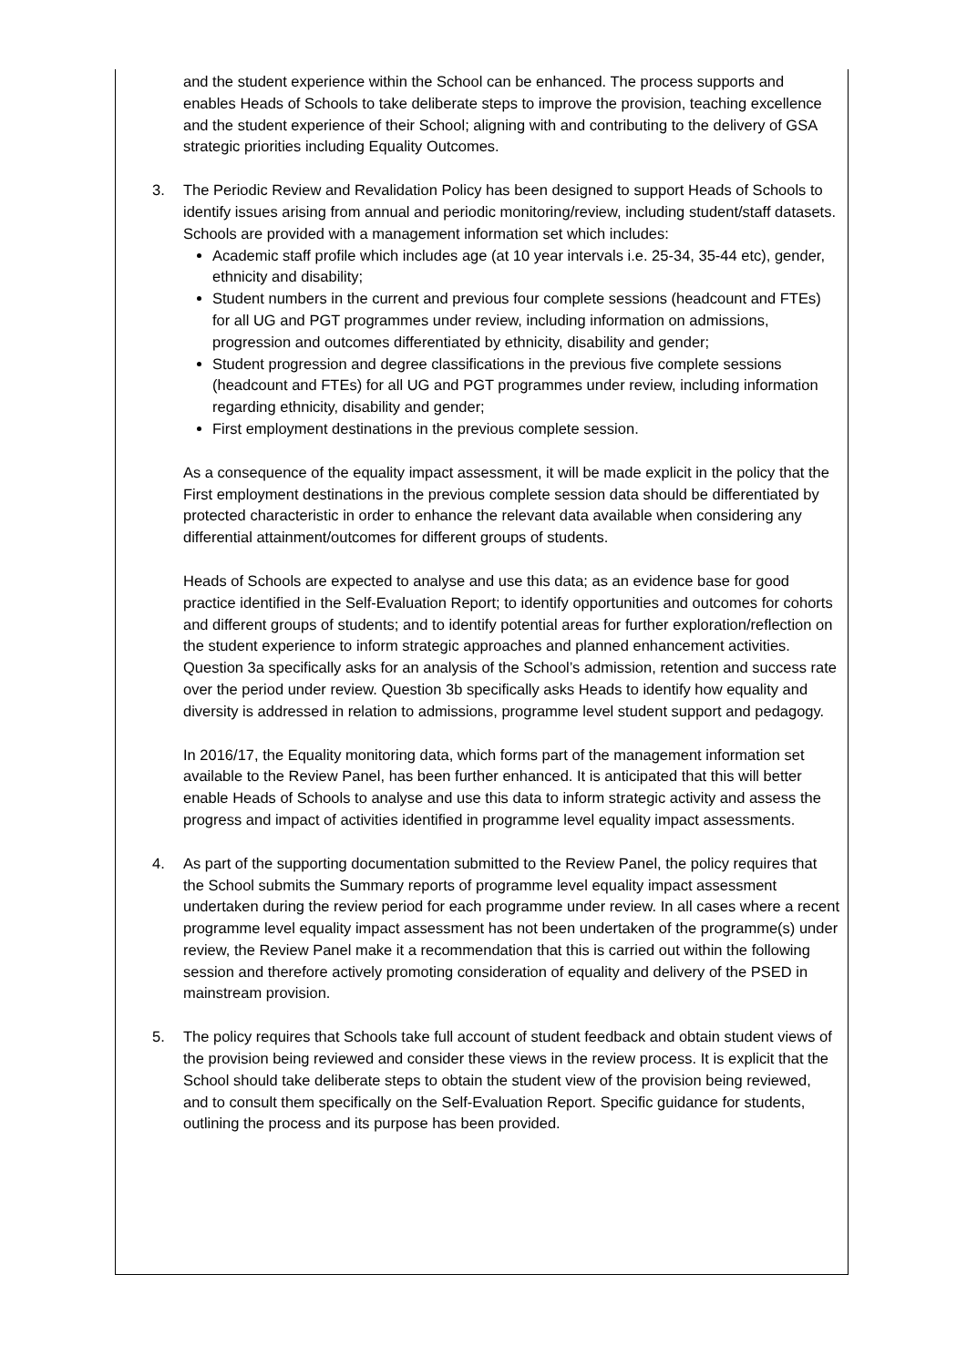and the student experience within the School can be enhanced. The process supports and enables Heads of Schools to take deliberate steps to improve the provision, teaching excellence and the student experience of their School; aligning with and contributing to the delivery of GSA strategic priorities including Equality Outcomes.
3. The Periodic Review and Revalidation Policy has been designed to support Heads of Schools to identify issues arising from annual and periodic monitoring/review, including student/staff datasets. Schools are provided with a management information set which includes:
Academic staff profile which includes age (at 10 year intervals i.e. 25-34, 35-44 etc), gender, ethnicity and disability;
Student numbers in the current and previous four complete sessions (headcount and FTEs) for all UG and PGT programmes under review, including information on admissions, progression and outcomes differentiated by ethnicity, disability and gender;
Student progression and degree classifications in the previous five complete sessions (headcount and FTEs) for all UG and PGT programmes under review, including information regarding ethnicity, disability and gender;
First employment destinations in the previous complete session.
As a consequence of the equality impact assessment, it will be made explicit in the policy that the First employment destinations in the previous complete session data should be differentiated by protected characteristic in order to enhance the relevant data available when considering any differential attainment/outcomes for different groups of students.
Heads of Schools are expected to analyse and use this data; as an evidence base for good practice identified in the Self-Evaluation Report; to identify opportunities and outcomes for cohorts and different groups of students; and to identify potential areas for further exploration/reflection on the student experience to inform strategic approaches and planned enhancement activities. Question 3a specifically asks for an analysis of the School’s admission, retention and success rate over the period under review. Question 3b specifically asks Heads to identify how equality and diversity is addressed in relation to admissions, programme level student support and pedagogy.
In 2016/17, the Equality monitoring data, which forms part of the management information set available to the Review Panel, has been further enhanced. It is anticipated that this will better enable Heads of Schools to analyse and use this data to inform strategic activity and assess the progress and impact of activities identified in programme level equality impact assessments.
4. As part of the supporting documentation submitted to the Review Panel, the policy requires that the School submits the Summary reports of programme level equality impact assessment undertaken during the review period for each programme under review. In all cases where a recent programme level equality impact assessment has not been undertaken of the programme(s) under review, the Review Panel make it a recommendation that this is carried out within the following session and therefore actively promoting consideration of equality and delivery of the PSED in mainstream provision.
5. The policy requires that Schools take full account of student feedback and obtain student views of the provision being reviewed and consider these views in the review process. It is explicit that the School should take deliberate steps to obtain the student view of the provision being reviewed, and to consult them specifically on the Self-Evaluation Report. Specific guidance for students, outlining the process and its purpose has been provided.